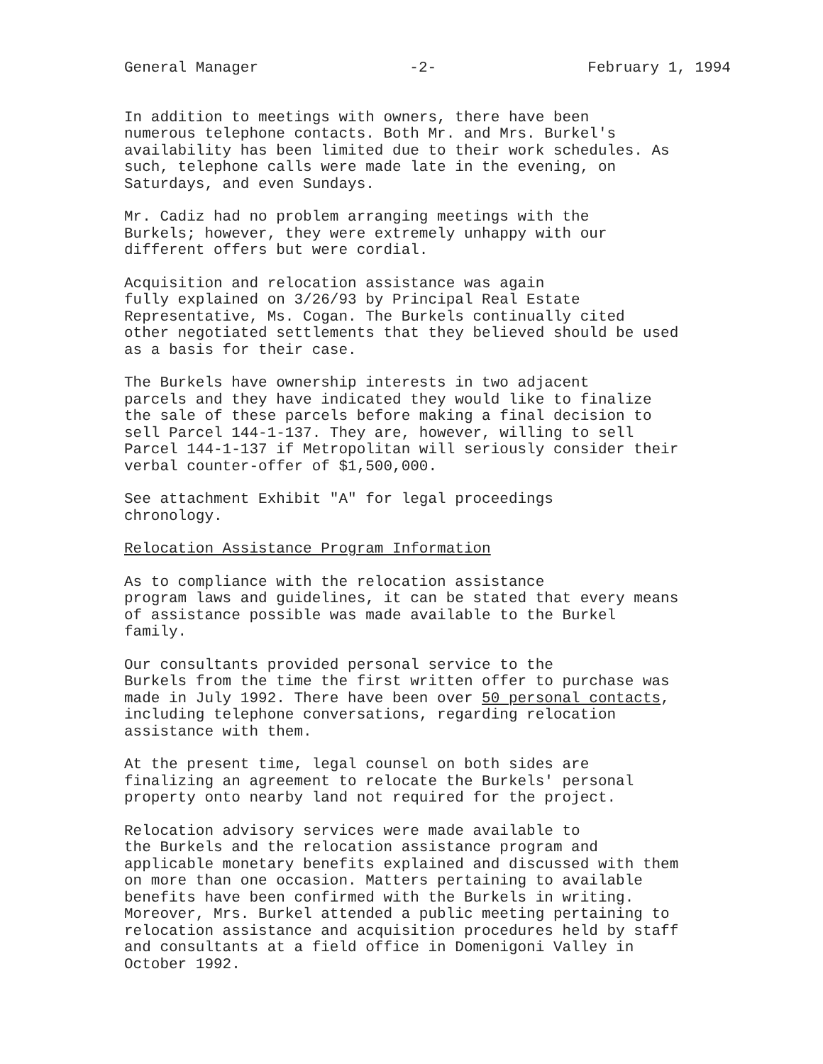General Manager -2- February 1, 1994
In addition to meetings with owners, there have been numerous telephone contacts. Both Mr. and Mrs. Burkel's availability has been limited due to their work schedules. As such, telephone calls were made late in the evening, on Saturdays, and even Sundays.
Mr. Cadiz had no problem arranging meetings with the Burkels; however, they were extremely unhappy with our different offers but were cordial.
Acquisition and relocation assistance was again fully explained on 3/26/93 by Principal Real Estate Representative, Ms. Cogan. The Burkels continually cited other negotiated settlements that they believed should be used as a basis for their case.
The Burkels have ownership interests in two adjacent parcels and they have indicated they would like to finalize the sale of these parcels before making a final decision to sell Parcel 144-1-137. They are, however, willing to sell Parcel 144-1-137 if Metropolitan will seriously consider their verbal counter-offer of $1,500,000.
See attachment Exhibit "A" for legal proceedings chronology.
Relocation Assistance Program Information
As to compliance with the relocation assistance program laws and guidelines, it can be stated that every means of assistance possible was made available to the Burkel family.
Our consultants provided personal service to the Burkels from the time the first written offer to purchase was made in July 1992. There have been over 50 personal contacts, including telephone conversations, regarding relocation assistance with them.
At the present time, legal counsel on both sides are finalizing an agreement to relocate the Burkels' personal property onto nearby land not required for the project.
Relocation advisory services were made available to the Burkels and the relocation assistance program and applicable monetary benefits explained and discussed with them on more than one occasion. Matters pertaining to available benefits have been confirmed with the Burkels in writing. Moreover, Mrs. Burkel attended a public meeting pertaining to relocation assistance and acquisition procedures held by staff and consultants at a field office in Domenigoni Valley in October 1992.